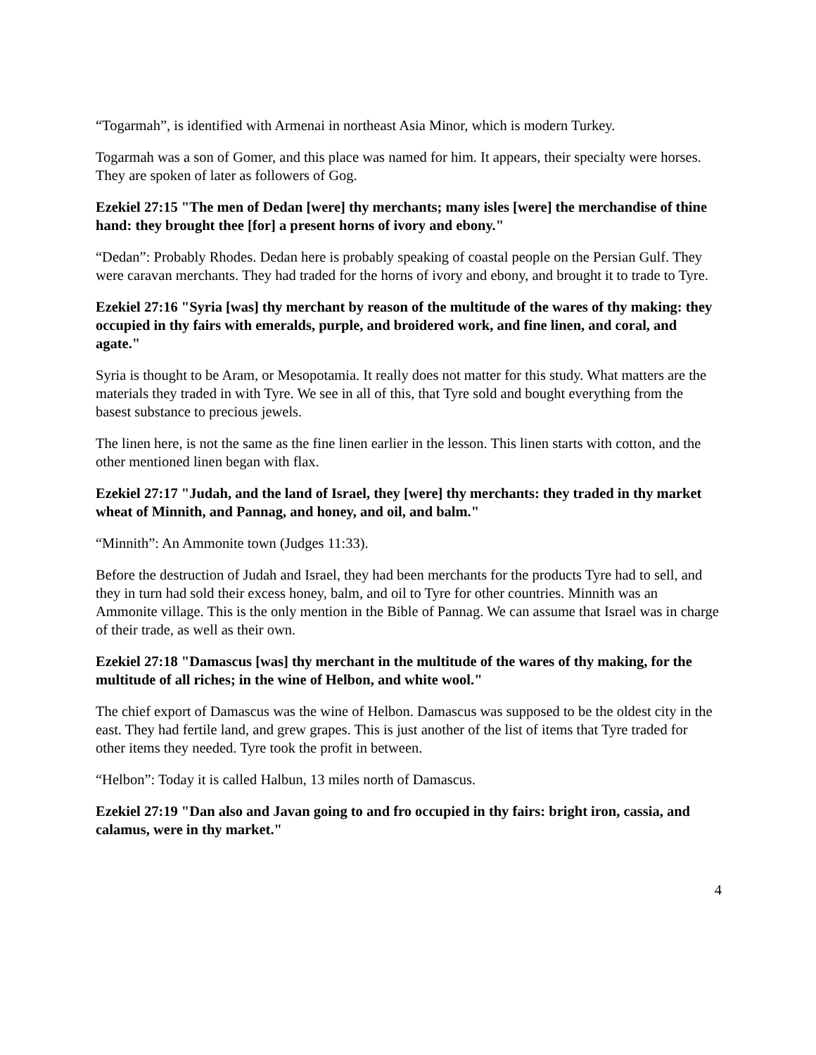“Togarmah”, is identified with Armenai in northeast Asia Minor, which is modern Turkey.
Togarmah was a son of Gomer, and this place was named for him. It appears, their specialty were horses. They are spoken of later as followers of Gog.
Ezekiel 27:15 "The men of Dedan [were] thy merchants; many isles [were] the merchandise of thine hand: they brought thee [for] a present horns of ivory and ebony."
“Dedan”: Probably Rhodes. Dedan here is probably speaking of coastal people on the Persian Gulf. They were caravan merchants. They had traded for the horns of ivory and ebony, and brought it to trade to Tyre.
Ezekiel 27:16 "Syria [was] thy merchant by reason of the multitude of the wares of thy making: they occupied in thy fairs with emeralds, purple, and broidered work, and fine linen, and coral, and agate."
Syria is thought to be Aram, or Mesopotamia. It really does not matter for this study. What matters are the materials they traded in with Tyre. We see in all of this, that Tyre sold and bought everything from the basest substance to precious jewels.
The linen here, is not the same as the fine linen earlier in the lesson. This linen starts with cotton, and the other mentioned linen began with flax.
Ezekiel 27:17 "Judah, and the land of Israel, they [were] thy merchants: they traded in thy market wheat of Minnith, and Pannag, and honey, and oil, and balm."
“Minnith”: An Ammonite town (Judges 11:33).
Before the destruction of Judah and Israel, they had been merchants for the products Tyre had to sell, and they in turn had sold their excess honey, balm, and oil to Tyre for other countries. Minnith was an Ammonite village. This is the only mention in the Bible of Pannag. We can assume that Israel was in charge of their trade, as well as their own.
Ezekiel 27:18 "Damascus [was] thy merchant in the multitude of the wares of thy making, for the multitude of all riches; in the wine of Helbon, and white wool."
The chief export of Damascus was the wine of Helbon. Damascus was supposed to be the oldest city in the east. They had fertile land, and grew grapes. This is just another of the list of items that Tyre traded for other items they needed. Tyre took the profit in between.
“Helbon”: Today it is called Halbun, 13 miles north of Damascus.
Ezekiel 27:19 "Dan also and Javan going to and fro occupied in thy fairs: bright iron, cassia, and calamus, were in thy market."
4